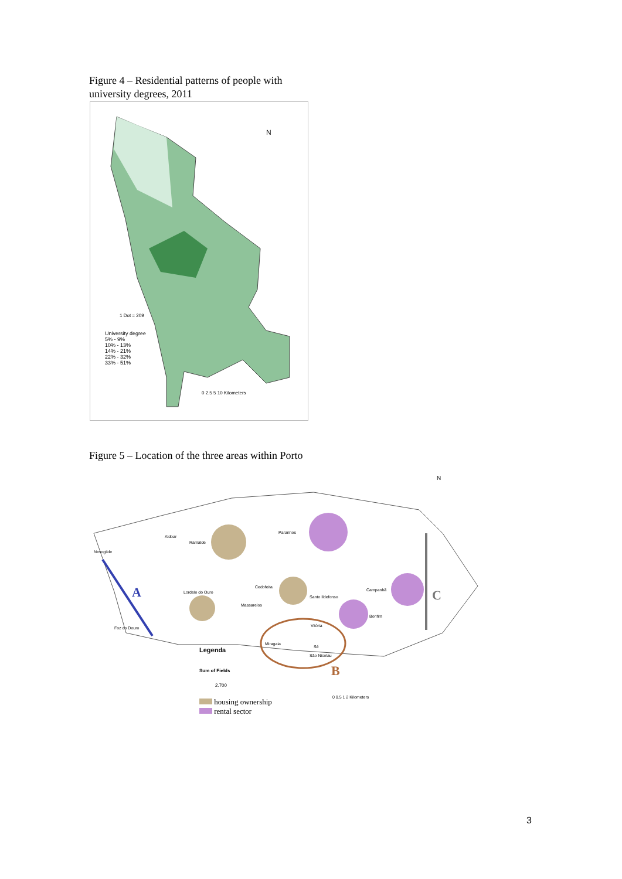Figure 4 – Residential patterns of people with
university degrees, 2011
N
1 Dot = 209
University degree
5% - 9%
10% - 13%
14% - 21%
22% - 32%
33% - 51%
0 2.5 5 10 Kilometers
Figure 5 – Location of the three areas within Porto
Nevogilde
Aldoar
Ramalde
Paranhos
Cedofeita
Lordelo do Ouro
Massarelos
Santo Ildefonso
Campanhã
Bonfim
Vitória
Foz do Douro
Miragaia
Sé
São Nicolau
A
B
C
N
Legenda
Sum of Fields
2.700
housing ownership
rental sector
0 0.5 1 2 Kilometers
3